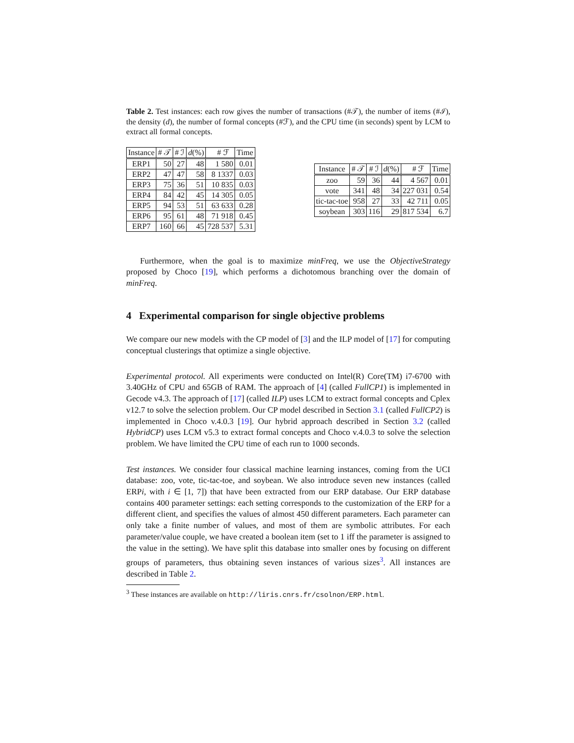Table 2. Test instances: each row gives the number of transactions (#𝒯), the number of items (#ℐ), the density (d), the number of formal concepts (#ℱ), and the CPU time (in seconds) spent by LCM to extract all formal concepts.
| Instance | # 𝒯 | # ℐ | d (%) | # ℱ | Time |
| --- | --- | --- | --- | --- | --- |
| ERP1 | 50 | 27 | 48 | 1 580 | 0.01 |
| ERP2 | 47 | 47 | 58 | 8 1337 | 0.03 |
| ERP3 | 75 | 36 | 51 | 10 835 | 0.03 |
| ERP4 | 84 | 42 | 45 | 14 305 | 0.05 |
| ERP5 | 94 | 53 | 51 | 63 633 | 0.28 |
| ERP6 | 95 | 61 | 48 | 71 918 | 0.45 |
| ERP7 | 160 | 66 | 45 | 728 537 | 5.31 |
| Instance | # 𝒯 | # ℐ | d (%) | # ℱ | Time |
| --- | --- | --- | --- | --- | --- |
| zoo | 59 | 36 | 44 | 4 567 | 0.01 |
| vote | 341 | 48 | 34 | 227 031 | 0.54 |
| tic-tac-toe | 958 | 27 | 33 | 42 711 | 0.05 |
| soybean | 303 | 116 | 29 | 817 534 | 6.7 |
Furthermore, when the goal is to maximize minFreq, we use the ObjectiveStrategy proposed by Choco [19], which performs a dichotomous branching over the domain of minFreq.
4 Experimental comparison for single objective problems
We compare our new models with the CP model of [3] and the ILP model of [17] for computing conceptual clusterings that optimize a single objective.
Experimental protocol. All experiments were conducted on Intel(R) Core(TM) i7-6700 with 3.40GHz of CPU and 65GB of RAM. The approach of [4] (called FullCP1) is implemented in Gecode v4.3. The approach of [17] (called ILP) uses LCM to extract formal concepts and Cplex v12.7 to solve the selection problem. Our CP model described in Section 3.1 (called FullCP2) is implemented in Choco v.4.0.3 [19]. Our hybrid approach described in Section 3.2 (called HybridCP) uses LCM v5.3 to extract formal concepts and Choco v.4.0.3 to solve the selection problem. We have limited the CPU time of each run to 1000 seconds.
Test instances. We consider four classical machine learning instances, coming from the UCI database: zoo, vote, tic-tac-toe, and soybean. We also introduce seven new instances (called ERPi, with i ∈ [1, 7]) that have been extracted from our ERP database. Our ERP database contains 400 parameter settings: each setting corresponds to the customization of the ERP for a different client, and specifies the values of almost 450 different parameters. Each parameter can only take a finite number of values, and most of them are symbolic attributes. For each parameter/value couple, we have created a boolean item (set to 1 iff the parameter is assigned to the value in the setting). We have split this database into smaller ones by focusing on different groups of parameters, thus obtaining seven instances of various sizes<sup>3</sup>. All instances are described in Table 2.
<sup>3</sup> These instances are available on http://liris.cnrs.fr/csolnon/ERP.html.